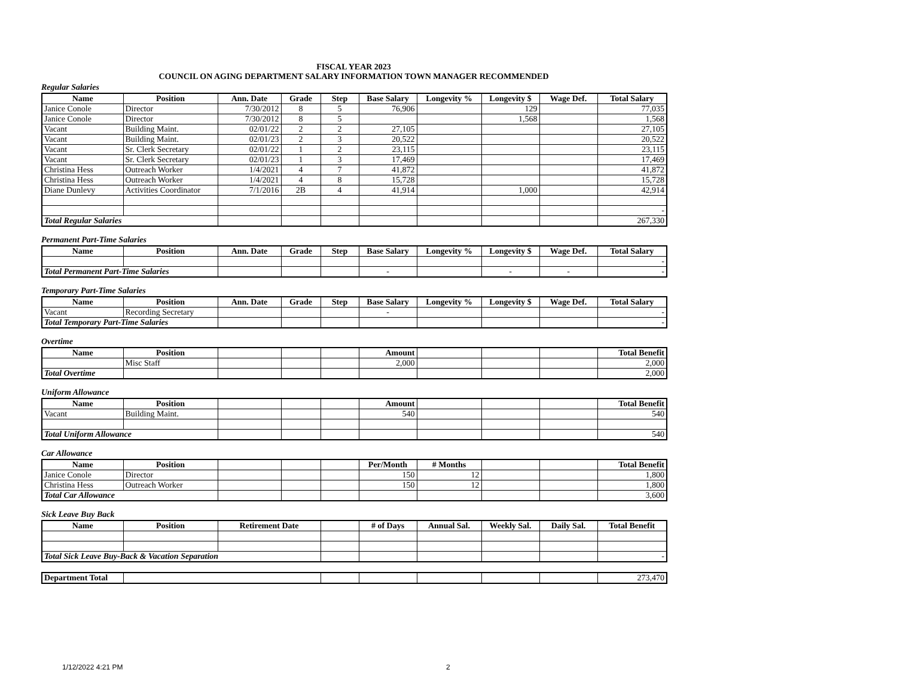FISCAL YEAR 2023
COUNCIL ON AGING DEPARTMENT SALARY INFORMATION TOWN MANAGER RECOMMENDED
Regular Salaries
| Name | Position | Ann. Date | Grade | Step | Base Salary | Longevity % | Longevity $ | Wage Def. | Total Salary |
| --- | --- | --- | --- | --- | --- | --- | --- | --- | --- |
| Janice Conole | Director | 7/30/2012 | 8 | 5 | 76,906 | | 129 | | 77,035 |
| Janice Conole | Director | 7/30/2012 | 8 | 5 | | | 1,568 | | 1,568 |
| Vacant | Building Maint. | 02/01/22 | 2 | 2 | 27,105 | | | | 27,105 |
| Vacant | Building Maint. | 02/01/23 | 2 | 3 | 20,522 | | | | 20,522 |
| Vacant | Sr. Clerk Secretary | 02/01/22 | 1 | 2 | 23,115 | | | | 23,115 |
| Vacant | Sr. Clerk Secretary | 02/01/23 | 1 | 3 | 17,469 | | | | 17,469 |
| Christina Hess | Outreach Worker | 1/4/2021 | 4 | 7 | 41,872 | | | | 41,872 |
| Christina Hess | Outreach Worker | 1/4/2021 | 4 | 8 | 15,728 | | | | 15,728 |
| Diane Dunlevy | Activities Coordinator | 7/1/2016 | 2B | 4 | 41,914 | | 1,000 | | 42,914 |
| | | | | | | | | | - |
| Total Regular Salaries | | | | | | | | | 267,330 |
Permanent Part-Time Salaries
| Name | Position | Ann. Date | Grade | Step | Base Salary | Longevity % | Longevity $ | Wage Def. | Total Salary |
| --- | --- | --- | --- | --- | --- | --- | --- | --- | --- |
| | | | | | | | | | - |
| Total Permanent Part-Time Salaries | | | | | - | | - | - | - |
Temporary Part-Time Salaries
| Name | Position | Ann. Date | Grade | Step | Base Salary | Longevity % | Longevity $ | Wage Def. | Total Salary |
| --- | --- | --- | --- | --- | --- | --- | --- | --- | --- |
| Vacant | Recording Secretary | | | | - | | | | - |
| Total Temporary Part-Time Salaries | | | | | | | | | - |
Overtime
| Name | Position | | | | Amount | | | | Total Benefit |
| --- | --- | --- | --- | --- | --- | --- | --- | --- | --- |
| | Misc Staff | | | | 2,000 | | | | 2,000 |
| Total Overtime | | | | | | | | | 2,000 |
Uniform Allowance
| Name | Position | | | | Amount | | | | Total Benefit |
| --- | --- | --- | --- | --- | --- | --- | --- | --- | --- |
| Vacant | Building Maint. | | | | 540 | | | | 540 |
| Total Uniform Allowance | | | | | | | | | 540 |
Car Allowance
| Name | Position | | | | Per/Month | # Months | | | Total Benefit |
| --- | --- | --- | --- | --- | --- | --- | --- | --- | --- |
| Janice Conole | Director | | | | 150 | 12 | | | 1,800 |
| Christina Hess | Outreach Worker | | | | 150 | 12 | | | 1,800 |
| Total Car Allowance | | | | | | | | | 3,600 |
Sick Leave Buy Back
| Name | Position | Retirement Date | | # of Days | Annual Sal. | Weekly Sal. | Daily Sal. | Total Benefit |
| --- | --- | --- | --- | --- | --- | --- | --- | --- |
| Total Sick Leave Buy-Back & Vacation Separation | | | | | | | | - |
| Department Total | | | | | | | 273,470 |
1/12/2022 4:21 PM 2